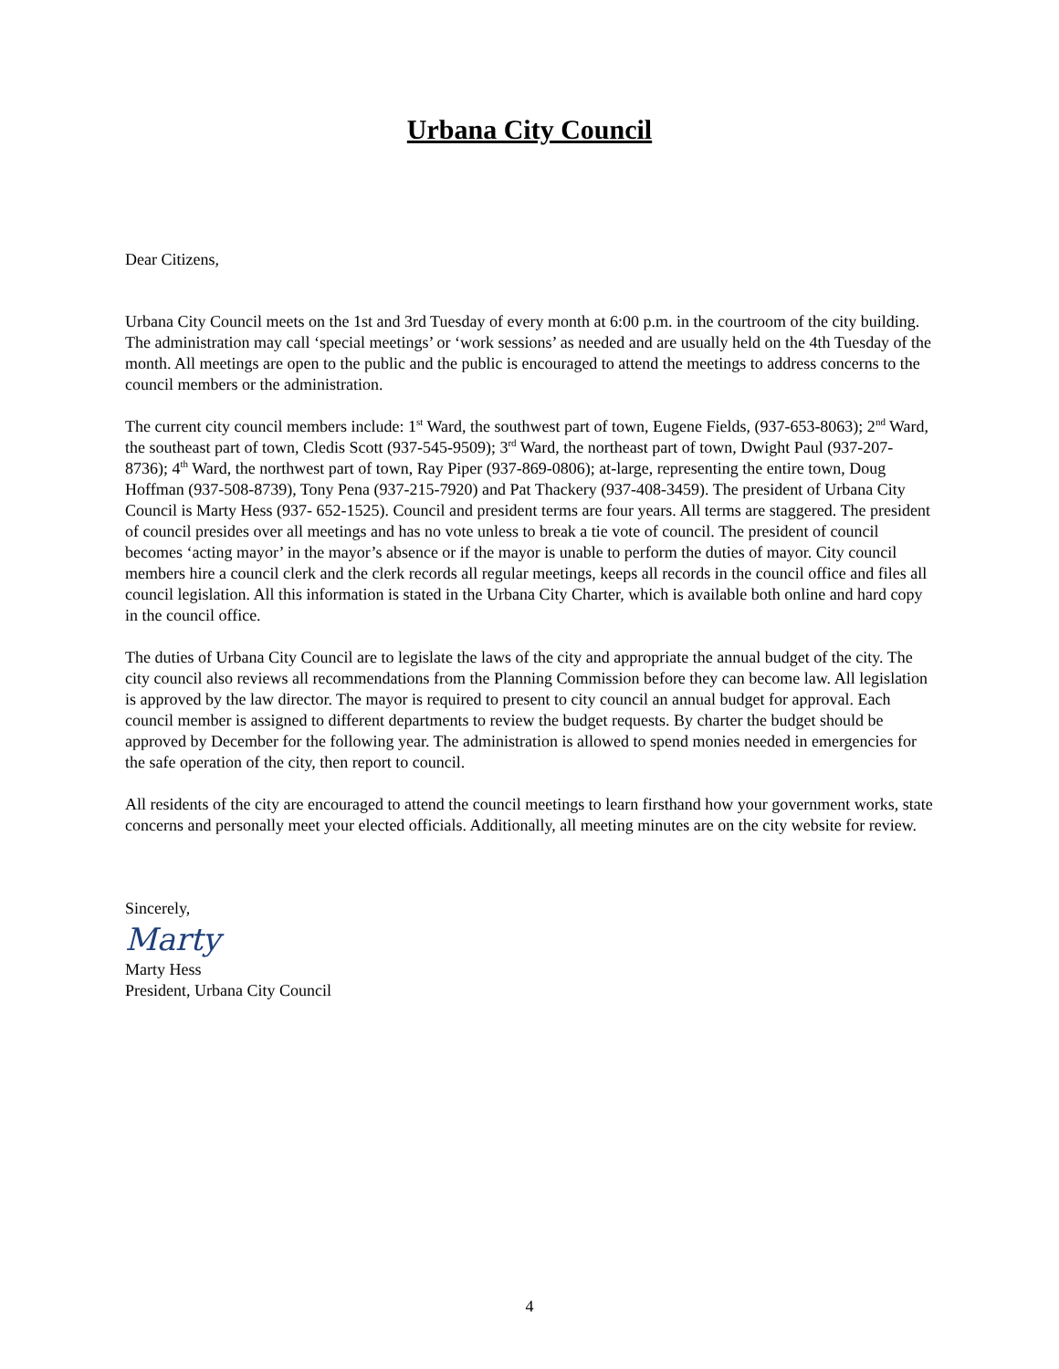Urbana City Council
Dear Citizens,
Urbana City Council meets on the 1st and 3rd Tuesday of every month at 6:00 p.m. in the courtroom of the city building. The administration may call ‘special meetings’ or ‘work sessions’ as needed and are usually held on the 4th Tuesday of the month. All meetings are open to the public and the public is encouraged to attend the meetings to address concerns to the council members or the administration.
The current city council members include: 1<sup>st</sup> Ward, the southwest part of town, Eugene Fields, (937-653-8063); 2<sup>nd</sup> Ward, the southeast part of town, Cledis Scott (937-545-9509); 3<sup>rd</sup> Ward, the northeast part of town, Dwight Paul (937-207-8736); 4<sup>th</sup> Ward, the northwest part of town, Ray Piper (937-869-0806); at-large, representing the entire town, Doug Hoffman (937-508-8739), Tony Pena (937-215-7920) and Pat Thackery (937-408-3459). The president of Urbana City Council is Marty Hess (937- 652-1525). Council and president terms are four years. All terms are staggered. The president of council presides over all meetings and has no vote unless to break a tie vote of council. The president of council becomes ‘acting mayor’ in the mayor’s absence or if the mayor is unable to perform the duties of mayor. City council members hire a council clerk and the clerk records all regular meetings, keeps all records in the council office and files all council legislation. All this information is stated in the Urbana City Charter, which is available both online and hard copy in the council office.
The duties of Urbana City Council are to legislate the laws of the city and appropriate the annual budget of the city. The city council also reviews all recommendations from the Planning Commission before they can become law. All legislation is approved by the law director. The mayor is required to present to city council an annual budget for approval. Each council member is assigned to different departments to review the budget requests. By charter the budget should be approved by December for the following year. The administration is allowed to spend monies needed in emergencies for the safe operation of the city, then report to council.
All residents of the city are encouraged to attend the council meetings to learn firsthand how your government works, state concerns and personally meet your elected officials. Additionally, all meeting minutes are on the city website for review.
Sincerely,
Marty
Marty Hess
President, Urbana City Council
4